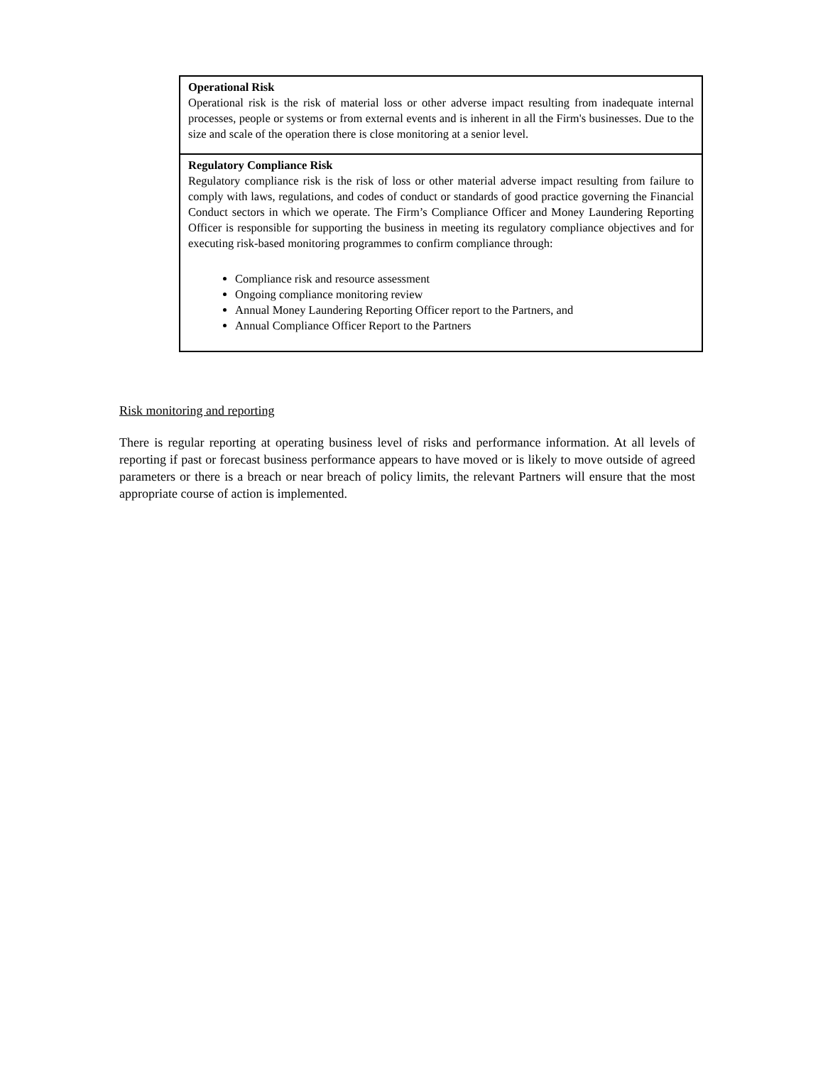| Operational Risk Operational risk is the risk of material loss or other adverse impact resulting from inadequate internal processes, people or systems or from external events and is inherent in all the Firm's businesses. Due to the size and scale of the operation there is close monitoring at a senior level. |
| Regulatory Compliance Risk Regulatory compliance risk is the risk of loss or other material adverse impact resulting from failure to comply with laws, regulations, and codes of conduct or standards of good practice governing the Financial Conduct sectors in which we operate. The Firm’s Compliance Officer and Money Laundering Reporting Officer is responsible for supporting the business in meeting its regulatory compliance objectives and for executing risk-based monitoring programmes to confirm compliance through: Compliance risk and resource assessment Ongoing compliance monitoring review Annual Money Laundering Reporting Officer report to the Partners, and Annual Compliance Officer Report to the Partners |
Risk monitoring and reporting
There is regular reporting at operating business level of risks and performance information. At all levels of reporting if past or forecast business performance appears to have moved or is likely to move outside of agreed parameters or there is a breach or near breach of policy limits, the relevant Partners will ensure that the most appropriate course of action is implemented.